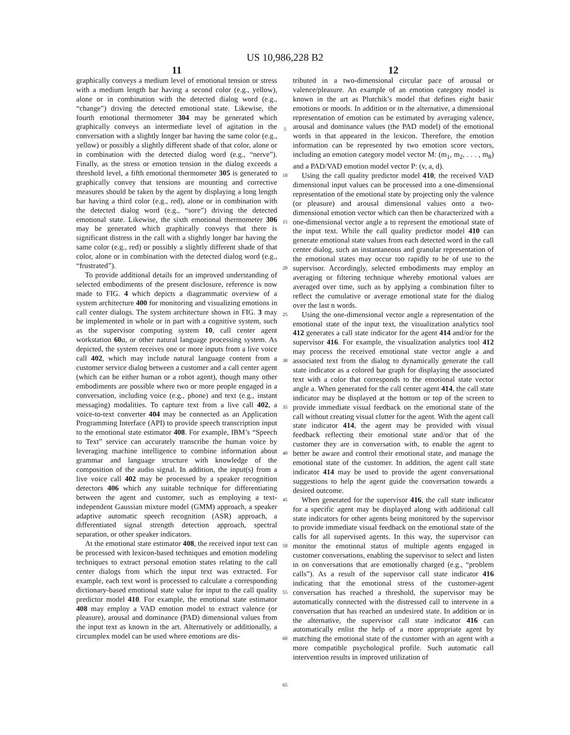US 10,986,228 B2
11
graphically conveys a medium level of emotional tension or stress with a medium length bar having a second color (e.g., yellow), alone or in combination with the detected dialog word (e.g., “change”) driving the detected emotional state. Likewise, the fourth emotional thermometer 304 may be generated which graphically conveys an intermediate level of agitation in the conversation with a slightly longer bar having the same color (e.g., yellow) or possibly a slightly different shade of that color, alone or in combination with the detected dialog word (e.g., “nerve”). Finally, as the stress or emotion tension in the dialog exceeds a threshold level, a fifth emotional thermometer 305 is generated to graphically convey that tensions are mounting and corrective measures should be taken by the agent by displaying a long length bar having a third color (e.g., red), alone or in combination with the detected dialog word (e.g., “sore”) driving the detected emotional state. Likewise, the sixth emotional thermometer 306 may be generated which graphically conveys that there is significant distress in the call with a slightly longer bar having the same color (e.g., red) or possibly a slightly different shade of that color, alone or in combination with the detected dialog word (e.g., “frustrated”).
To provide additional details for an improved understanding of selected embodiments of the present disclosure, reference is now made to FIG. 4 which depicts a diagrammatic overview of a system architecture 400 for monitoring and visualizing emotions in call center dialogs. The system architecture shown in FIG. 3 may be implemented in whole or in part with a cognitive system, such as the supervisor computing system 10, call center agent workstation 60 a, or other natural language processing system. As depicted, the system receives one or more inputs from a live voice call 402, which may include natural language content from a customer service dialog between a customer and a call center agent (which can be either human or a robot agent), though many other embodiments are possible where two or more people engaged in a conversation, including voice (e.g., phone) and text (e.g., instant messaging) modalities. To capture text from a live call 402, a voice-to-text converter 404 may be connected as an Application Programming Interface (API) to provide speech transcription input to the emotional state estimator 408. For example, IBM’s “Speech to Text” service can accurately transcribe the human voice by leveraging machine intelligence to combine information about grammar and language structure with knowledge of the composition of the audio signal. In addition, the input(s) from a live voice call 402 may be processed by a speaker recognition detectors 406 which any suitable technique for differentiating between the agent and customer, such as employing a text-independent Gaussian mixture model (GMM) approach, a speaker adaptive automatic speech recognition (ASR) approach, a differentiated signal strength detection approach, spectral separation, or other speaker indicators.
At the emotional state estimator 408, the received input text can be processed with lexicon-based techniques and emotion modeling techniques to extract personal emotion states relating to the call center dialogs from which the input text was extracted. For example, each text word is processed to calculate a corresponding dictionary-based emotional state value for input to the call quality predictor model 410. For example, the emotional state estimator 408 may employ a VAD emotion model to extract valence (or pleasure), arousal and dominance (PAD) dimensional values from the input text as known in the art. Alternatively or additionally, a circumplex model can be used where emotions are dis-
5
10
15
20
25
30
35
40
45
50
55
60
65
12
tributed in a two-dimensional circular pace of arousal or valence/pleasure. An example of an emotion category model is known in the art as Plutchik’s model that defines eight basic emotions or moods. In addition or in the alternative, a dimensional representation of emotion can be estimated by averaging valence, arousal and dominance values (the PAD model) of the emotional words in that appeared in the lexicon. Therefore, the emotion information can be represented by two emotion score vectors, including an emotion category model vector M: (m<sub>1</sub>, m<sub>2</sub>, . . . , m<sub>8</sub>) and a PAD/VAD emotion model vector P: (v, a, d).
Using the call quality predictor model 410, the received VAD dimensional input values can be processed into a one-dimensional representation of the emotional state by projecting only the valence (or pleasure) and arousal dimensional values onto a two-dimensional emotion vector which can then be characterized with a one-dimensional vector angle a to represent the emotional state of the input text. While the call quality predictor model 410 can generate emotional state values from each detected word in the call center dialog, such an instantaneous and granular representation of the emotional states may occur too rapidly to be of use to the supervisor. Accordingly, selected embodiments may employ an averaging or filtering technique whereby emotional values are averaged over time, such as by applying a combination filter to reflect the cumulative or average emotional state for the dialog over the last n words.
Using the one-dimensional vector angle a representation of the emotional state of the input text, the visualization analytics tool 412 generates a call state indicator for the agent 414 and/or for the supervisor 416. For example, the visualization analytics tool 412 may process the received emotional state vector angle a and associated text from the dialog to dynamically generate the call state indicator as a colored bar graph for displaying the associated text with a color that corresponds to the emotional state vector angle a. When generated for the call center agent 414, the call state indicator may be displayed at the bottom or top of the screen to provide immediate visual feedback on the emotional state of the call without creating visual clutter for the agent. With the agent call state indicator 414, the agent may be provided with visual feedback reflecting their emotional state and/or that of the customer they are in conversation with, to enable the agent to better be aware and control their emotional state, and manage the emotional state of the customer. In addition, the agent call state indicator 414 may be used to provide the agent conversational suggestions to help the agent guide the conversation towards a desired outcome.
When generated for the supervisor 416, the call state indicator for a specific agent may be displayed along with additional call state indicators for other agents being monitored by the supervisor to provide immediate visual feedback on the emotional state of the calls for all supervised agents. In this way, the supervisor can monitor the emotional status of multiple agents engaged in customer conversations, enabling the supervisor to select and listen in on conversations that are emotionally charged (e.g., “problem calls”). As a result of the supervisor call state indicator 416 indicating that the emotional stress of the customer-agent conversation has reached a threshold, the supervisor may be automatically connected with the distressed call to intervene in a conversation that has reached an undesired state. In addition or in the alternative, the supervisor call state indicator 416 can automatically enlist the help of a more appropriate agent by matching the emotional state of the customer with an agent with a more compatible psychological profile. Such automatic call intervention results in improved utilization of